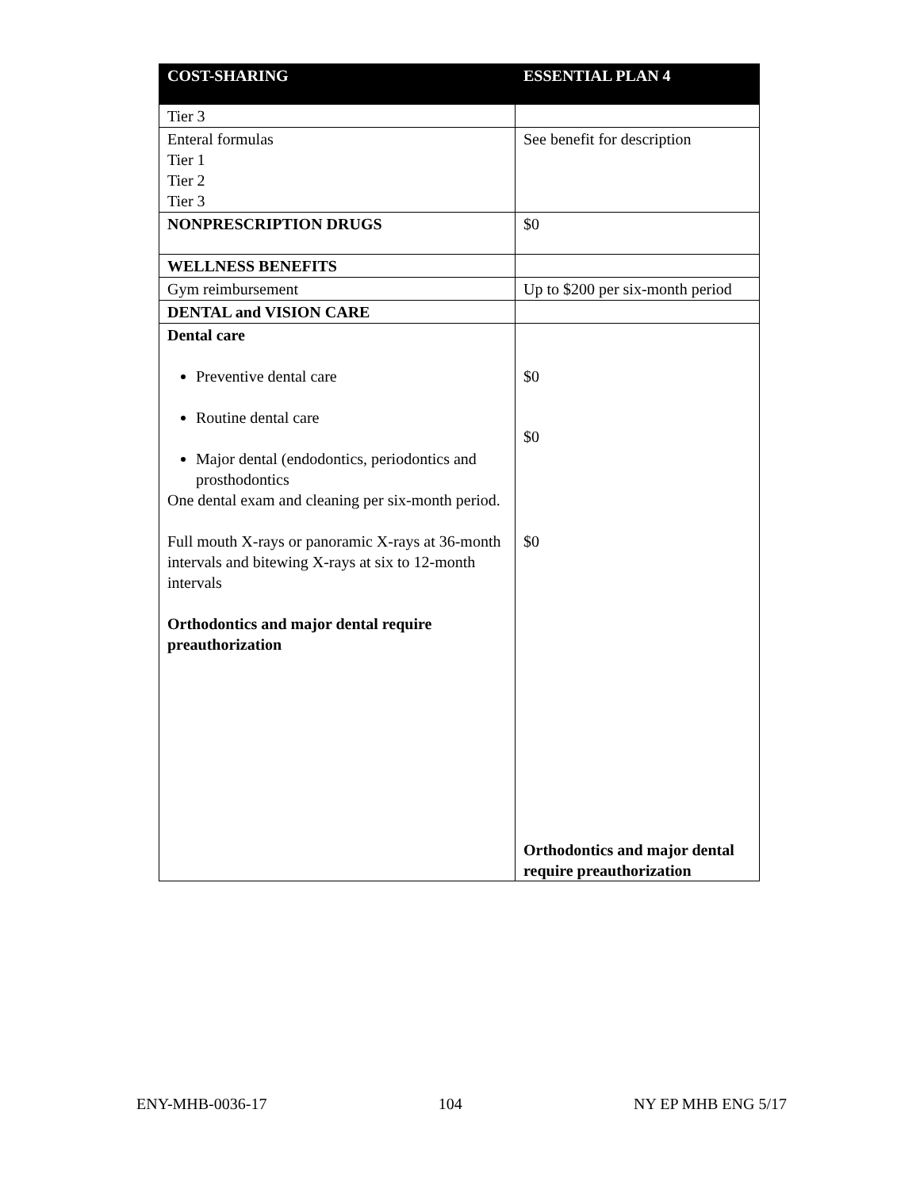| COST-SHARING | ESSENTIAL PLAN 4 |
| --- | --- |
| Tier 3 | |
| Enteral formulas Tier 1 Tier 2 Tier 3 | See benefit for description |
| NONPRESCRIPTION DRUGS | $0 |
| WELLNESS BENEFITS | |
| Gym reimbursement | Up to $200 per six-month period |
| DENTAL and VISION CARE | |
| Dental care Preventive dental care Routine dental care Major dental (endodontics, periodontics and prosthodontics One dental exam and cleaning per six-month period. Full mouth X-rays or panoramic X-rays at 36-month intervals and bitewing X-rays at six to 12-month intervals Orthodontics and major dental require preauthorization | $0 $0 $0 Orthodontics and major dental require preauthorization |
ENY-MHB-0036-17 104 NY EP MHB ENG 5/17